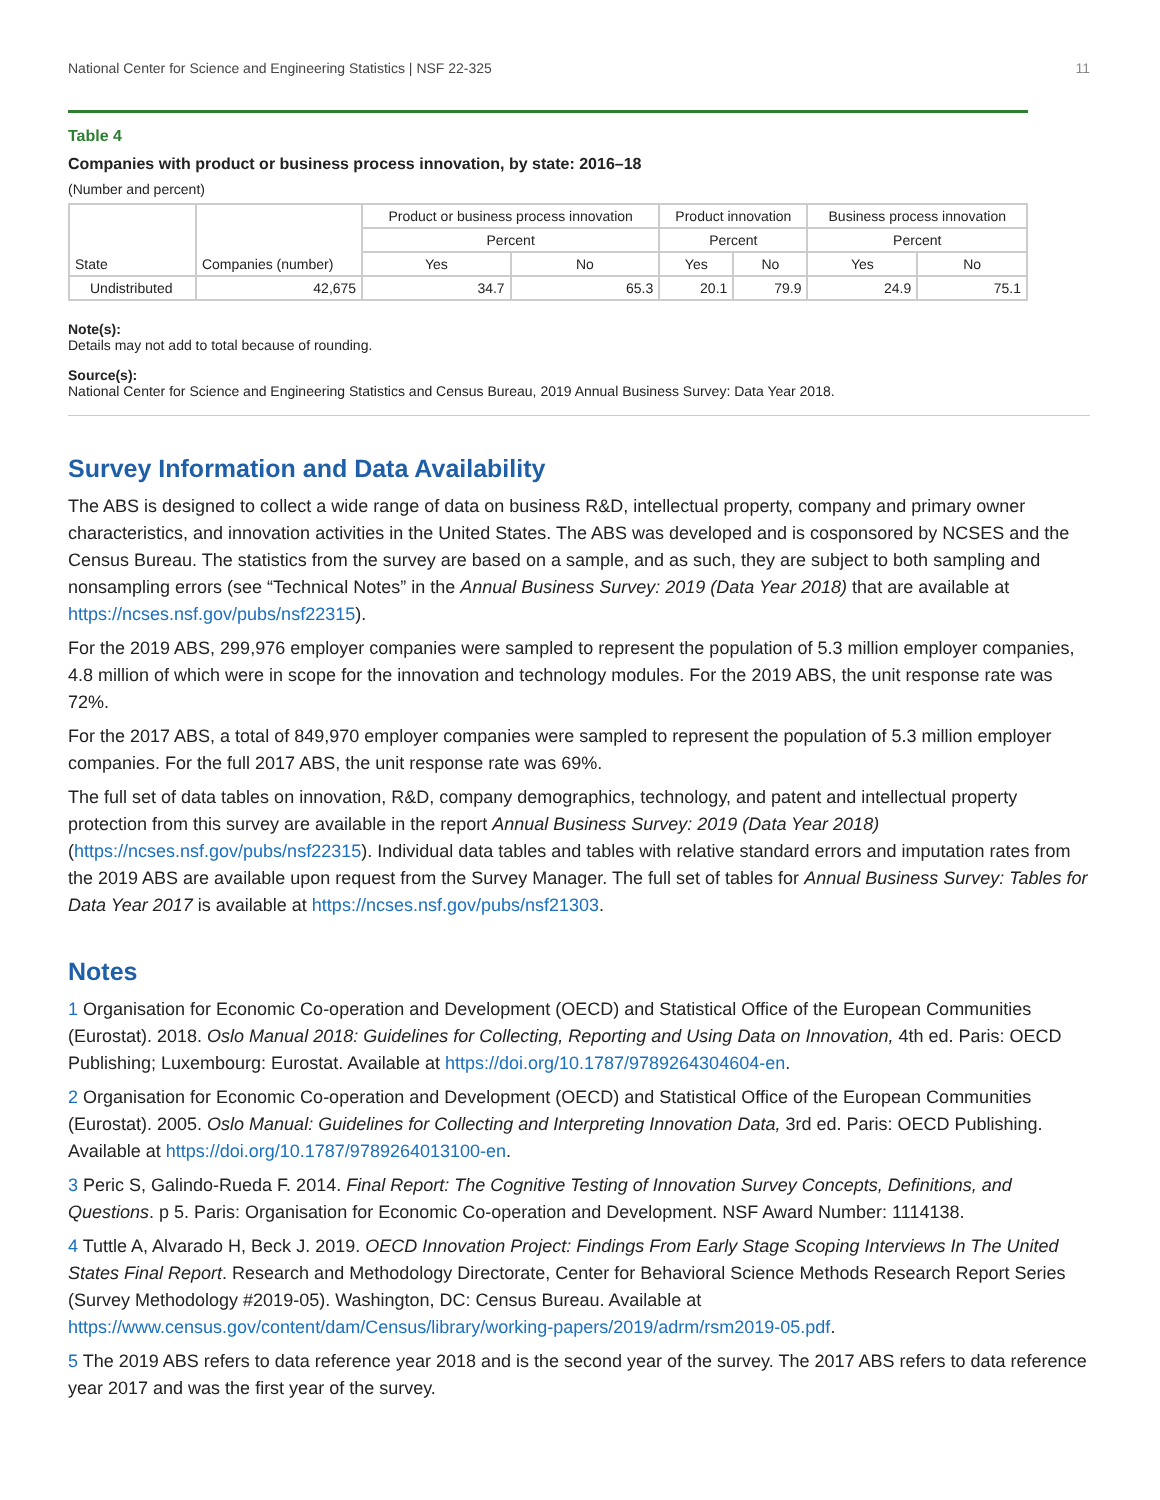National Center for Science and Engineering Statistics | NSF 22-325 11
Table 4
Companies with product or business process innovation, by state: 2016–18
(Number and percent)
| State | Companies (number) | Product or business process innovation | | Product innovation | | Business process innovation | |
| --- | --- | --- | --- | --- | --- | --- | --- |
| | | Percent | | Percent | | Percent | |
| | | Yes | No | Yes | No | Yes | No |
| Undistributed | 42,675 | 34.7 | 65.3 | 20.1 | 79.9 | 24.9 | 75.1 |
Note(s):
Details may not add to total because of rounding.
Source(s):
National Center for Science and Engineering Statistics and Census Bureau, 2019 Annual Business Survey: Data Year 2018.
Survey Information and Data Availability
The ABS is designed to collect a wide range of data on business R&D, intellectual property, company and primary owner characteristics, and innovation activities in the United States. The ABS was developed and is cosponsored by NCSES and the Census Bureau. The statistics from the survey are based on a sample, and as such, they are subject to both sampling and nonsampling errors (see “Technical Notes” in the Annual Business Survey: 2019 (Data Year 2018) that are available at https://ncses.nsf.gov/pubs/nsf22315).
For the 2019 ABS, 299,976 employer companies were sampled to represent the population of 5.3 million employer companies, 4.8 million of which were in scope for the innovation and technology modules. For the 2019 ABS, the unit response rate was 72%.
For the 2017 ABS, a total of 849,970 employer companies were sampled to represent the population of 5.3 million employer companies. For the full 2017 ABS, the unit response rate was 69%.
The full set of data tables on innovation, R&D, company demographics, technology, and patent and intellectual property protection from this survey are available in the report Annual Business Survey: 2019 (Data Year 2018) (https://ncses.nsf.gov/pubs/nsf22315). Individual data tables and tables with relative standard errors and imputation rates from the 2019 ABS are available upon request from the Survey Manager. The full set of tables for Annual Business Survey: Tables for Data Year 2017 is available at https://ncses.nsf.gov/pubs/nsf21303.
Notes
1 Organisation for Economic Co-operation and Development (OECD) and Statistical Office of the European Communities (Eurostat). 2018. Oslo Manual 2018: Guidelines for Collecting, Reporting and Using Data on Innovation, 4th ed. Paris: OECD Publishing; Luxembourg: Eurostat. Available at https://doi.org/10.1787/9789264304604-en.
2 Organisation for Economic Co-operation and Development (OECD) and Statistical Office of the European Communities (Eurostat). 2005. Oslo Manual: Guidelines for Collecting and Interpreting Innovation Data, 3rd ed. Paris: OECD Publishing. Available at https://doi.org/10.1787/9789264013100-en.
3 Peric S, Galindo-Rueda F. 2014. Final Report: The Cognitive Testing of Innovation Survey Concepts, Definitions, and Questions. p 5. Paris: Organisation for Economic Co-operation and Development. NSF Award Number: 1114138.
4 Tuttle A, Alvarado H, Beck J. 2019. OECD Innovation Project: Findings From Early Stage Scoping Interviews In The United States Final Report. Research and Methodology Directorate, Center for Behavioral Science Methods Research Report Series (Survey Methodology #2019-05). Washington, DC: Census Bureau. Available at https://www.census.gov/content/dam/Census/library/working-papers/2019/adrm/rsm2019-05.pdf.
5 The 2019 ABS refers to data reference year 2018 and is the second year of the survey. The 2017 ABS refers to data reference year 2017 and was the first year of the survey.